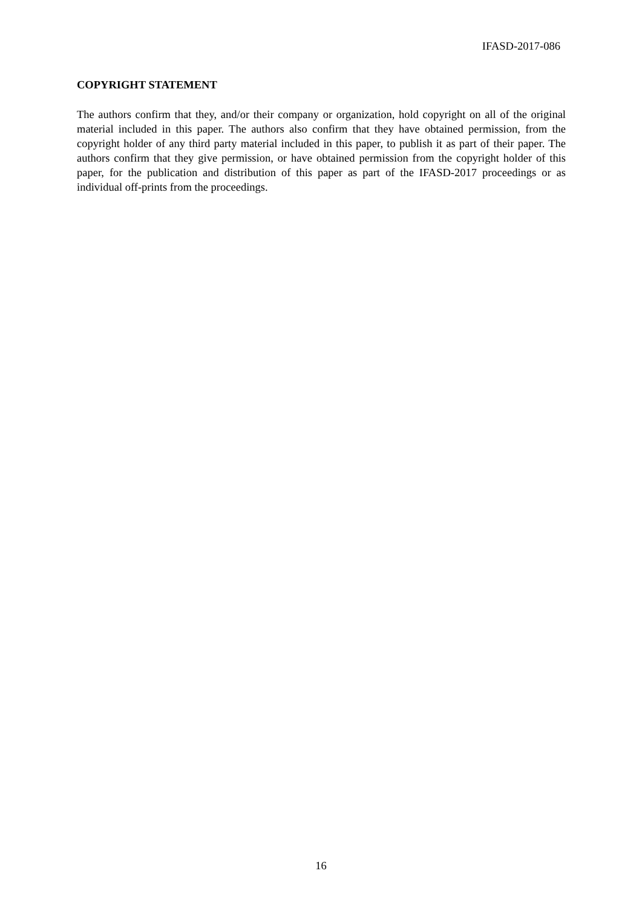IFASD-2017-086
COPYRIGHT STATEMENT
The authors confirm that they, and/or their company or organization, hold copyright on all of the original material included in this paper. The authors also confirm that they have obtained permission, from the copyright holder of any third party material included in this paper, to publish it as part of their paper. The authors confirm that they give permission, or have obtained permission from the copyright holder of this paper, for the publication and distribution of this paper as part of the IFASD-2017 proceedings or as individual off-prints from the proceedings.
16